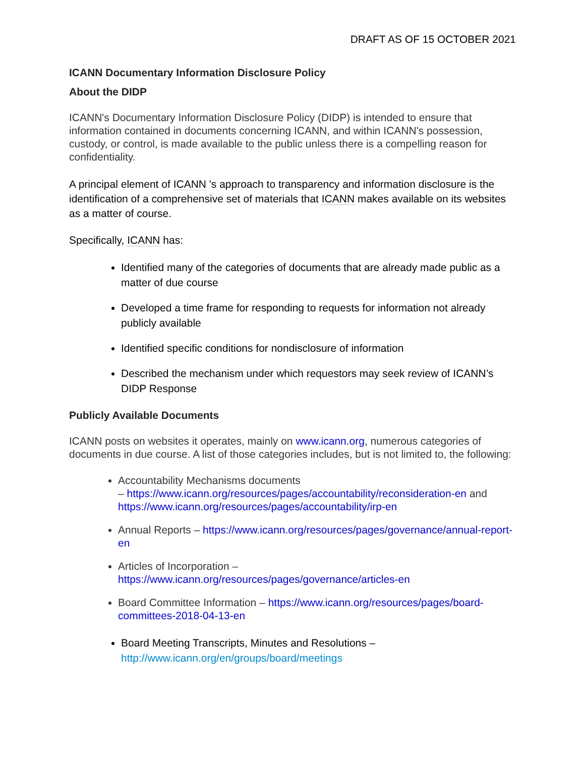DRAFT AS OF 15 OCTOBER 2021
ICANN Documentary Information Disclosure Policy
About the DIDP
ICANN's Documentary Information Disclosure Policy (DIDP) is intended to ensure that information contained in documents concerning ICANN, and within ICANN's possession, custody, or control, is made available to the public unless there is a compelling reason for confidentiality.
A principal element of ICANN 's approach to transparency and information disclosure is the identification of a comprehensive set of materials that ICANN makes available on its websites as a matter of course.
Specifically, ICANN has:
Identified many of the categories of documents that are already made public as a matter of due course
Developed a time frame for responding to requests for information not already publicly available
Identified specific conditions for nondisclosure of information
Described the mechanism under which requestors may seek review of ICANN’s DIDP Response
Publicly Available Documents
ICANN posts on websites it operates, mainly on www.icann.org, numerous categories of documents in due course. A list of those categories includes, but is not limited to, the following:
Accountability Mechanisms documents
– https://www.icann.org/resources/pages/accountability/reconsideration-en and https://www.icann.org/resources/pages/accountability/irp-en
Annual Reports – https://www.icann.org/resources/pages/governance/annual-report-en
Articles of Incorporation – https://www.icann.org/resources/pages/governance/articles-en
Board Committee Information – https://www.icann.org/resources/pages/board-committees-2018-04-13-en
Board Meeting Transcripts, Minutes and Resolutions – http://www.icann.org/en/groups/board/meetings